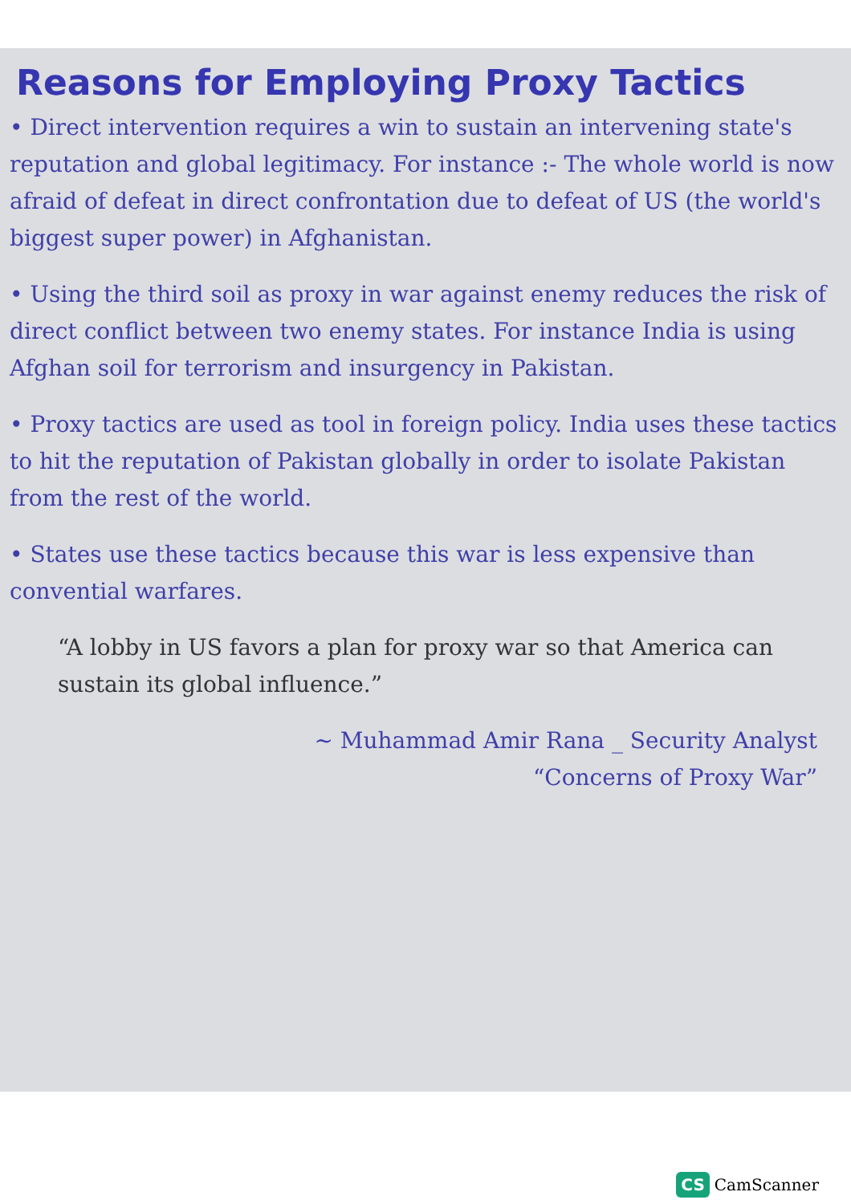Reasons for Employing Proxy Tactics
• Direct intervention requires a win to sustain an intervening state's reputation and global legitimacy. For instance :- The whole world is now afraid of defeat in direct confrontation due to defeat of US (the world's biggest super power) in Afghanistan.
• Using the third soil as proxy in war against enemy reduces the risk of direct conflict between two enemy states. For instance India is using Afghan soil for terrorism and insurgency in Pakistan.
• Proxy tactics are used as tool in foreign policy. India uses these tactics to hit the reputation of Pakistan globally in order to isolate Pakistan from the rest of the world.
• States use these tactics because this war is less expensive than convential warfares.
“A lobby in US favors a plan for proxy war so that America can sustain its global influence.”
~ Muhammad Amir Rana _ Security Analyst
“Concerns of Proxy War”
CS CamScanner